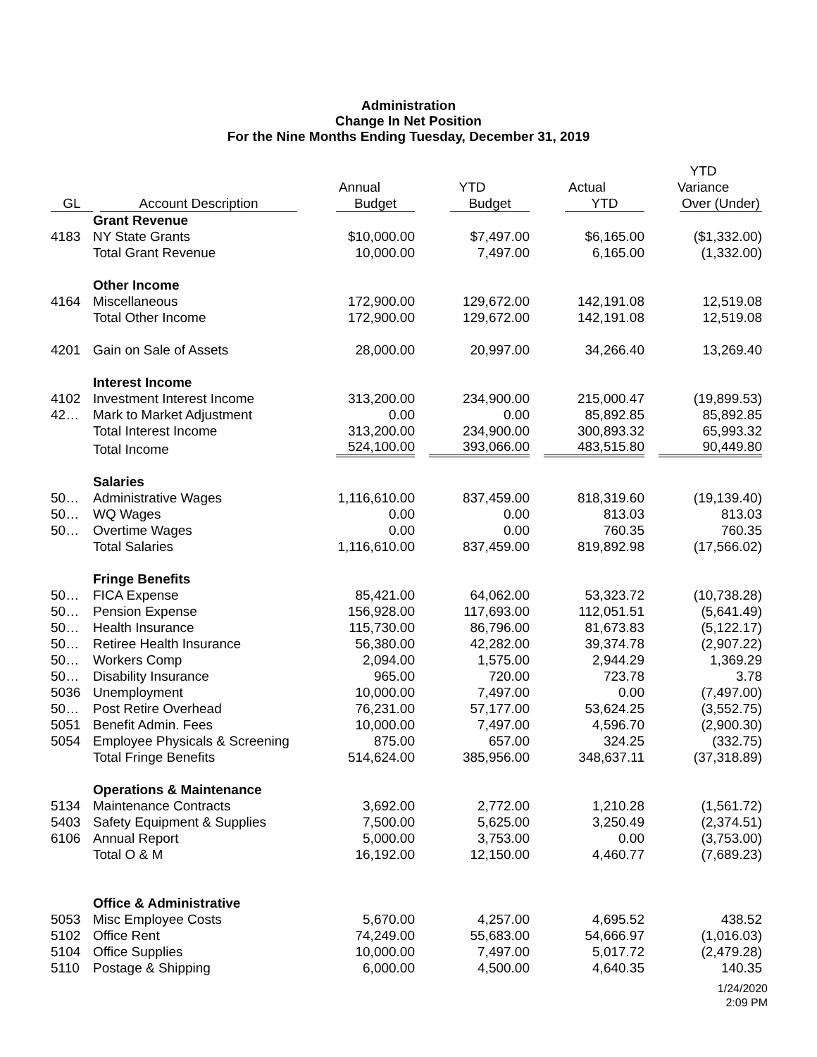Administration
Change In Net Position
For the Nine Months Ending Tuesday, December 31, 2019
| | | | | | YTD |
| --- | --- | --- | --- | --- | --- |
| | | Annual | YTD | Actual | Variance |
| GL | Account Description | Budget | Budget | YTD | Over (Under) |
| | Grant Revenue | | | | |
| 4183 | NY State Grants | $10,000.00 | $7,497.00 | $6,165.00 | ($1,332.00) |
| | Total Grant Revenue | 10,000.00 | 7,497.00 | 6,165.00 | (1,332.00) |
| | Other Income | | | | |
| 4164 | Miscellaneous | 172,900.00 | 129,672.00 | 142,191.08 | 12,519.08 |
| | Total Other Income | 172,900.00 | 129,672.00 | 142,191.08 | 12,519.08 |
| 4201 | Gain on Sale of Assets | 28,000.00 | 20,997.00 | 34,266.40 | 13,269.40 |
| | Interest Income | | | | |
| 4102 | Investment Interest Income | 313,200.00 | 234,900.00 | 215,000.47 | (19,899.53) |
| 42… | Mark to Market Adjustment | 0.00 | 0.00 | 85,892.85 | 85,892.85 |
| | Total Interest Income | 313,200.00 | 234,900.00 | 300,893.32 | 65,993.32 |
| | Total Income | 524,100.00 | 393,066.00 | 483,515.80 | 90,449.80 |
| | Salaries | | | | |
| 50… | Administrative Wages | 1,116,610.00 | 837,459.00 | 818,319.60 | (19,139.40) |
| 50… | WQ Wages | 0.00 | 0.00 | 813.03 | 813.03 |
| 50… | Overtime Wages | 0.00 | 0.00 | 760.35 | 760.35 |
| | Total Salaries | 1,116,610.00 | 837,459.00 | 819,892.98 | (17,566.02) |
| | Fringe Benefits | | | | |
| 50… | FICA Expense | 85,421.00 | 64,062.00 | 53,323.72 | (10,738.28) |
| 50… | Pension Expense | 156,928.00 | 117,693.00 | 112,051.51 | (5,641.49) |
| 50… | Health Insurance | 115,730.00 | 86,796.00 | 81,673.83 | (5,122.17) |
| 50… | Retiree Health Insurance | 56,380.00 | 42,282.00 | 39,374.78 | (2,907.22) |
| 50… | Workers Comp | 2,094.00 | 1,575.00 | 2,944.29 | 1,369.29 |
| 50… | Disability Insurance | 965.00 | 720.00 | 723.78 | 3.78 |
| 5036 | Unemployment | 10,000.00 | 7,497.00 | 0.00 | (7,497.00) |
| 50… | Post Retire Overhead | 76,231.00 | 57,177.00 | 53,624.25 | (3,552.75) |
| 5051 | Benefit Admin. Fees | 10,000.00 | 7,497.00 | 4,596.70 | (2,900.30) |
| 5054 | Employee Physicals & Screening | 875.00 | 657.00 | 324.25 | (332.75) |
| | Total Fringe Benefits | 514,624.00 | 385,956.00 | 348,637.11 | (37,318.89) |
| | Operations & Maintenance | | | | |
| 5134 | Maintenance Contracts | 3,692.00 | 2,772.00 | 1,210.28 | (1,561.72) |
| 5403 | Safety Equipment & Supplies | 7,500.00 | 5,625.00 | 3,250.49 | (2,374.51) |
| 6106 | Annual Report | 5,000.00 | 3,753.00 | 0.00 | (3,753.00) |
| | Total O & M | 16,192.00 | 12,150.00 | 4,460.77 | (7,689.23) |
| | Office & Administrative | | | | |
| 5053 | Misc Employee Costs | 5,670.00 | 4,257.00 | 4,695.52 | 438.52 |
| 5102 | Office Rent | 74,249.00 | 55,683.00 | 54,666.97 | (1,016.03) |
| 5104 | Office Supplies | 10,000.00 | 7,497.00 | 5,017.72 | (2,479.28) |
| 5110 | Postage & Shipping | 6,000.00 | 4,500.00 | 4,640.35 | 140.35 |
1/24/2020
2:09 PM